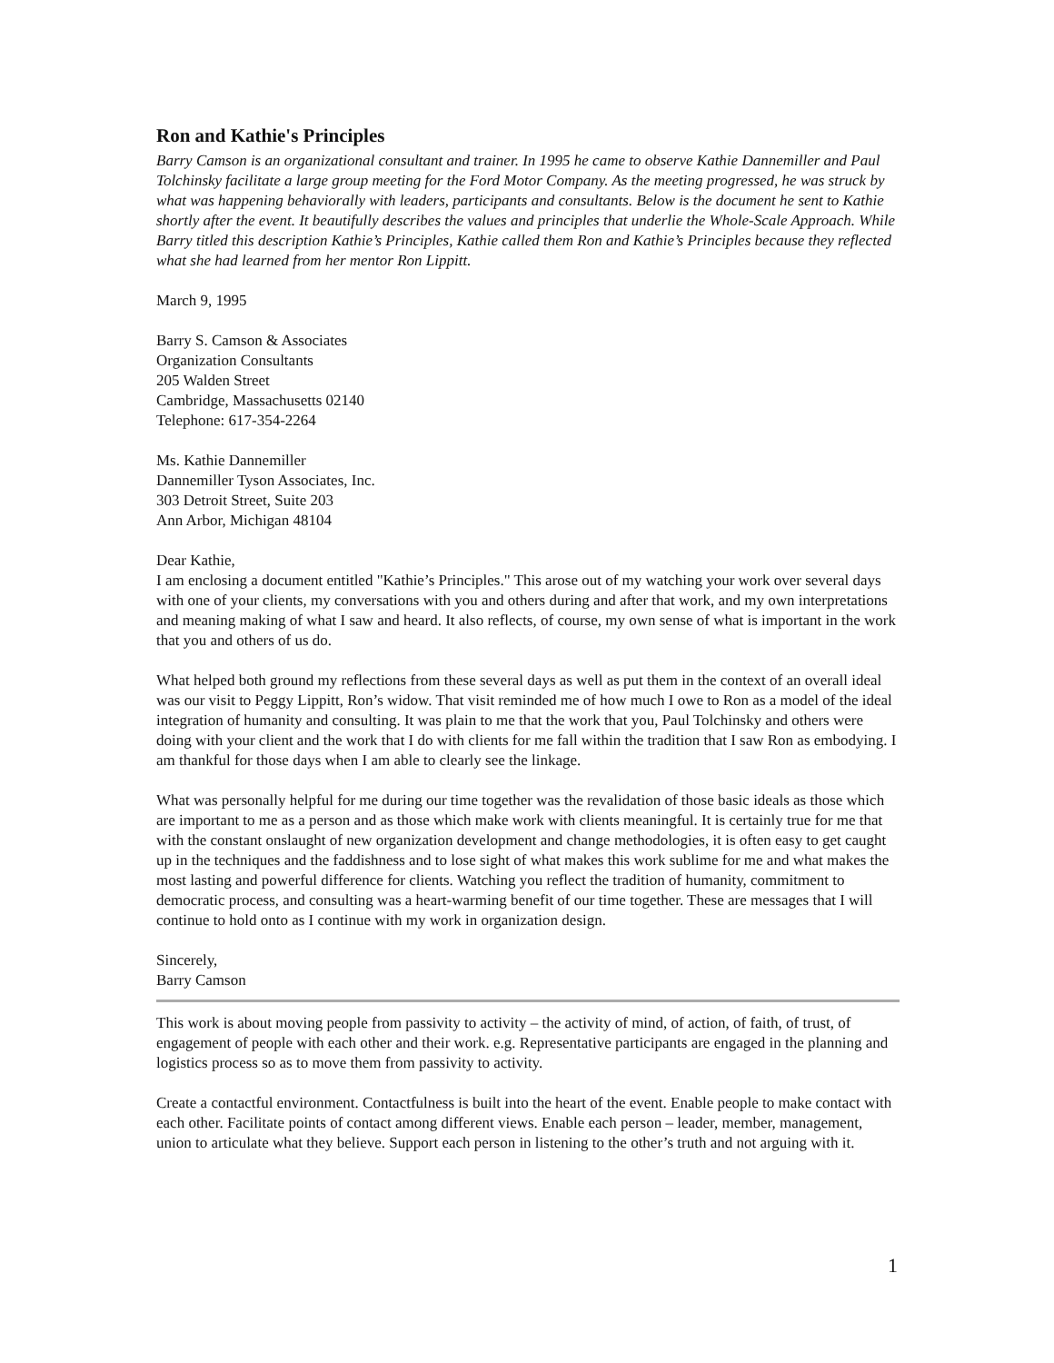Ron and Kathie's Principles
Barry Camson is an organizational consultant and trainer. In 1995 he came to observe Kathie Dannemiller and Paul Tolchinsky facilitate a large group meeting for the Ford Motor Company. As the meeting progressed, he was struck by what was happening behaviorally with leaders, participants and consultants. Below is the document he sent to Kathie shortly after the event. It beautifully describes the values and principles that underlie the Whole-Scale Approach. While Barry titled this description Kathie’s Principles, Kathie called them Ron and Kathie’s Principles because they reflected what she had learned from her mentor Ron Lippitt.
March 9, 1995
Barry S. Camson & Associates
Organization Consultants
205 Walden Street
Cambridge, Massachusetts 02140
Telephone: 617-354-2264
Ms. Kathie Dannemiller
Dannemiller Tyson Associates, Inc.
303 Detroit Street, Suite 203
Ann Arbor, Michigan 48104
Dear Kathie,
I am enclosing a document entitled "Kathie’s Principles." This arose out of my watching your work over several days with one of your clients, my conversations with you and others during and after that work, and my own interpretations and meaning making of what I saw and heard. It also reflects, of course, my own sense of what is important in the work that you and others of us do.
What helped both ground my reflections from these several days as well as put them in the context of an overall ideal was our visit to Peggy Lippitt, Ron’s widow. That visit reminded me of how much I owe to Ron as a model of the ideal integration of humanity and consulting. It was plain to me that the work that you, Paul Tolchinsky and others were doing with your client and the work that I do with clients for me fall within the tradition that I saw Ron as embodying. I am thankful for those days when I am able to clearly see the linkage.
What was personally helpful for me during our time together was the revalidation of those basic ideals as those which are important to me as a person and as those which make work with clients meaningful. It is certainly true for me that with the constant onslaught of new organization development and change methodologies, it is often easy to get caught up in the techniques and the faddishness and to lose sight of what makes this work sublime for me and what makes the most lasting and powerful difference for clients. Watching you reflect the tradition of humanity, commitment to democratic process, and consulting was a heart-warming benefit of our time together. These are messages that I will continue to hold onto as I continue with my work in organization design.
Sincerely,
Barry Camson
This work is about moving people from passivity to activity – the activity of mind, of action, of faith, of trust, of engagement of people with each other and their work. e.g. Representative participants are engaged in the planning and logistics process so as to move them from passivity to activity.
Create a contactful environment. Contactfulness is built into the heart of the event. Enable people to make contact with each other. Facilitate points of contact among different views. Enable each person – leader, member, management, union to articulate what they believe. Support each person in listening to the other’s truth and not arguing with it.
1